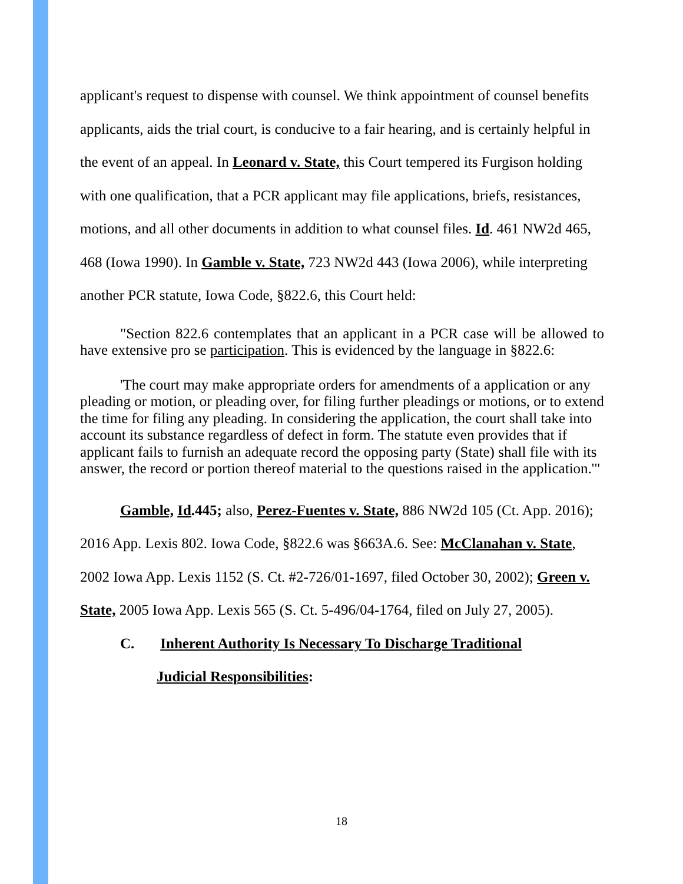applicant's request to dispense with counsel. We think appointment of counsel benefits applicants, aids the trial court, is conducive to a fair hearing, and is certainly helpful in the event of an appeal. In Leonard v. State, this Court tempered its Furgison holding with one qualification, that a PCR applicant may file applications, briefs, resistances, motions, and all other documents in addition to what counsel files. Id. 461 NW2d 465, 468 (Iowa 1990). In Gamble v. State, 723 NW2d 443 (Iowa 2006), while interpreting another PCR statute, Iowa Code, §822.6, this Court held:
"Section 822.6 contemplates that an applicant in a PCR case will be allowed to have extensive pro se participation. This is evidenced by the language in §822.6:
'The court may make appropriate orders for amendments of a application or any pleading or motion, or pleading over, for filing further pleadings or motions, or to extend the time for filing any pleading. In considering the application, the court shall take into account its substance regardless of defect in form. The statute even provides that if applicant fails to furnish an adequate record the opposing party (State) shall file with its answer, the record or portion thereof material to the questions raised in the application.'"
Gamble, Id.445; also, Perez-Fuentes v. State, 886 NW2d 105 (Ct. App. 2016); 2016 App. Lexis 802. Iowa Code, §822.6 was §663A.6. See: McClanahan v. State, 2002 Iowa App. Lexis 1152 (S. Ct. #2-726/01-1697, filed October 30, 2002); Green v. State, 2005 Iowa App. Lexis 565 (S. Ct. 5-496/04-1764, filed on July 27, 2005).
C. Inherent Authority Is Necessary To Discharge Traditional
Judicial Responsibilities:
18